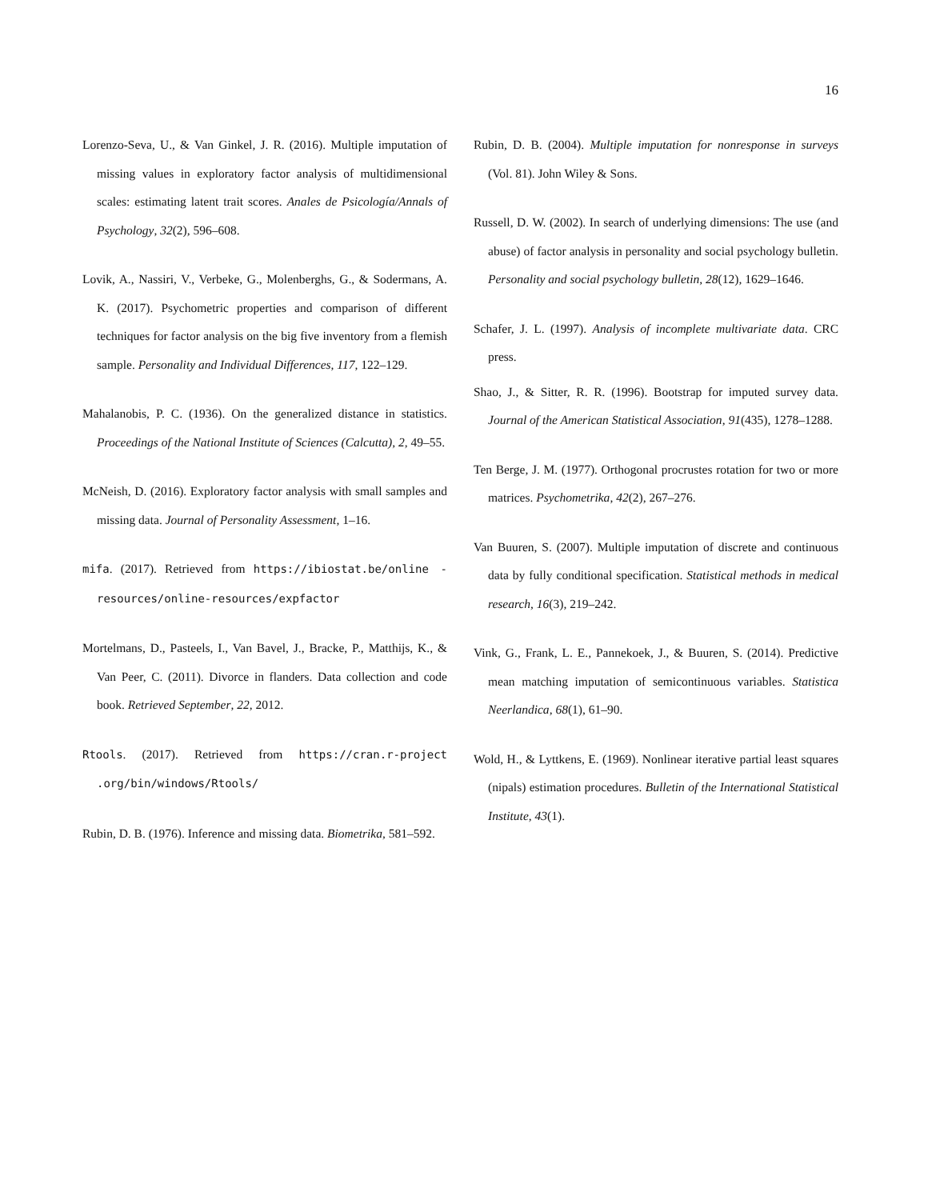16
Lorenzo-Seva, U., & Van Ginkel, J. R. (2016). Multiple imputation of missing values in exploratory factor analysis of multidimensional scales: estimating latent trait scores. Anales de Psicología/Annals of Psychology, 32(2), 596–608.
Lovik, A., Nassiri, V., Verbeke, G., Molenberghs, G., & Sodermans, A. K. (2017). Psychometric properties and comparison of different techniques for factor analysis on the big five inventory from a flemish sample. Personality and Individual Differences, 117, 122–129.
Mahalanobis, P. C. (1936). On the generalized distance in statistics. Proceedings of the National Institute of Sciences (Calcutta), 2, 49–55.
McNeish, D. (2016). Exploratory factor analysis with small samples and missing data. Journal of Personality Assessment, 1–16.
mifa. (2017). Retrieved from https://ibiostat.be/online -resources/online-resources/expfactor
Mortelmans, D., Pasteels, I., Van Bavel, J., Bracke, P., Matthijs, K., & Van Peer, C. (2011). Divorce in flanders. Data collection and code book. Retrieved September, 22, 2012.
Rtools. (2017). Retrieved from https://cran.r-project .org/bin/windows/Rtools/
Rubin, D. B. (1976). Inference and missing data. Biometrika, 581–592.
Rubin, D. B. (2004). Multiple imputation for nonresponse in surveys (Vol. 81). John Wiley & Sons.
Russell, D. W. (2002). In search of underlying dimensions: The use (and abuse) of factor analysis in personality and social psychology bulletin. Personality and social psychology bulletin, 28(12), 1629–1646.
Schafer, J. L. (1997). Analysis of incomplete multivariate data. CRC press.
Shao, J., & Sitter, R. R. (1996). Bootstrap for imputed survey data. Journal of the American Statistical Association, 91(435), 1278–1288.
Ten Berge, J. M. (1977). Orthogonal procrustes rotation for two or more matrices. Psychometrika, 42(2), 267–276.
Van Buuren, S. (2007). Multiple imputation of discrete and continuous data by fully conditional specification. Statistical methods in medical research, 16(3), 219–242.
Vink, G., Frank, L. E., Pannekoek, J., & Buuren, S. (2014). Predictive mean matching imputation of semicontinuous variables. Statistica Neerlandica, 68(1), 61–90.
Wold, H., & Lyttkens, E. (1969). Nonlinear iterative partial least squares (nipals) estimation procedures. Bulletin of the International Statistical Institute, 43(1).